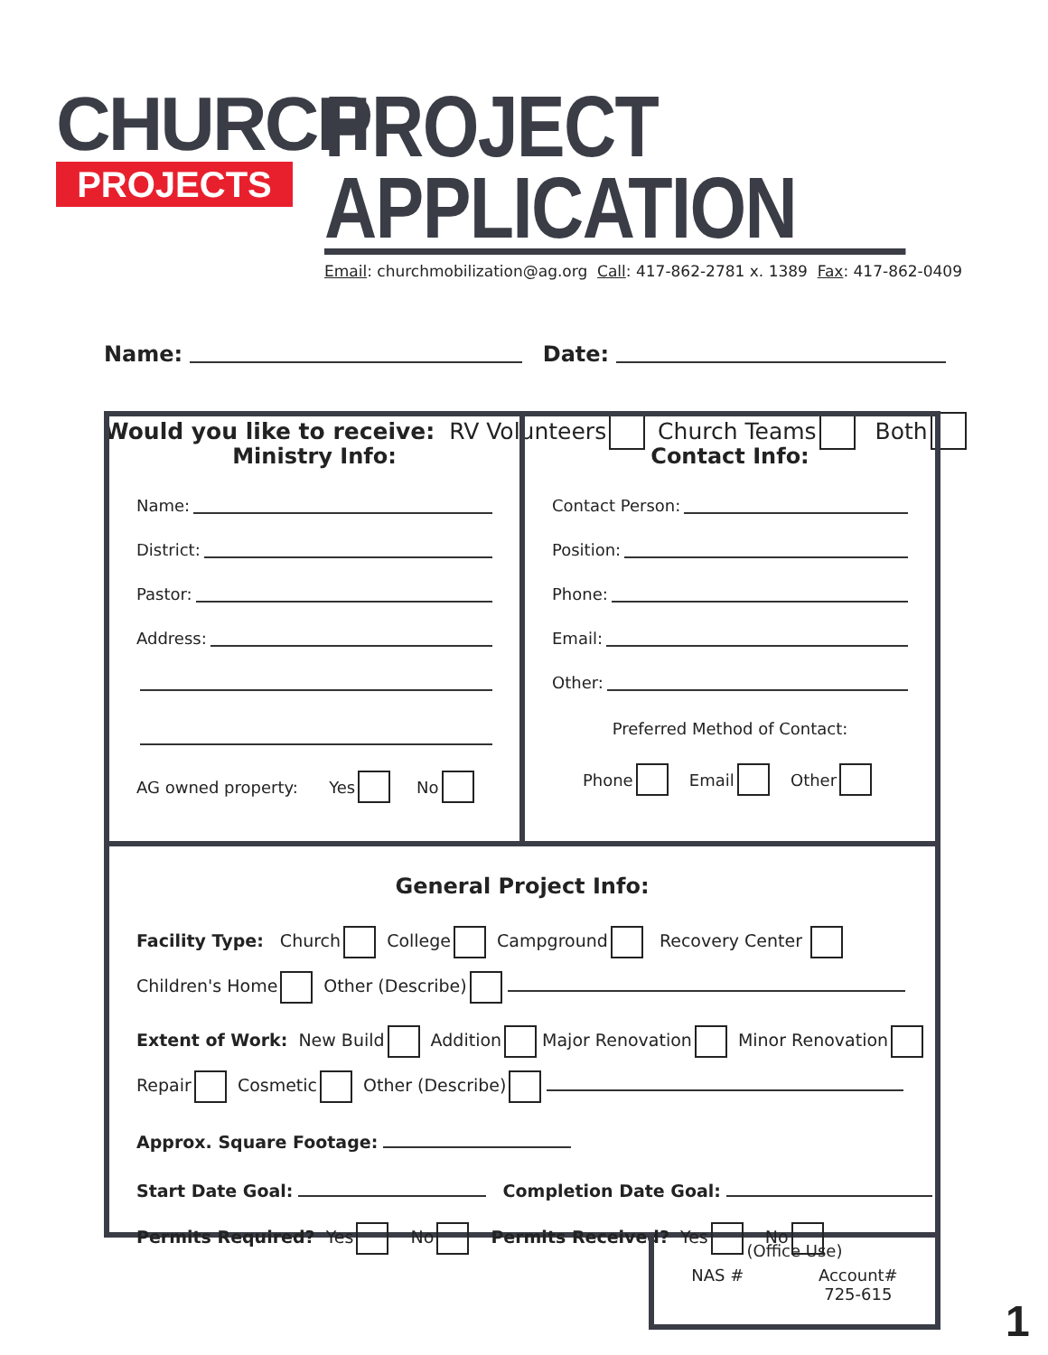CHURCH
PROJECTS
PROJECT APPLICATION
Email: churchmobilization@ag.org Call: 417-862-2781 x. 1389 Fax: 417-862-0409
Name: Date:
Would you like to receive: RV Volunteers Church Teams Both
Ministry Info:
Name:
District:
Pastor:
Address:
AG owned property: Yes No
Contact Info:
Contact Person:
Position:
Phone:
Email:
Other:
Preferred Method of Contact:
Phone Email Other
General Project Info:
Facility Type: Church College Campground Recovery Center
Children's Home Other (Describe)
Extent of Work: New Build Addition Major Renovation Minor Renovation
Repair Cosmetic Other (Describe)
Approx. Square Footage:
Start Date Goal: Completion Date Goal:
Permits Required? Yes No Permits Received? Yes No
(Office Use)
NAS # Account#
725-615
1